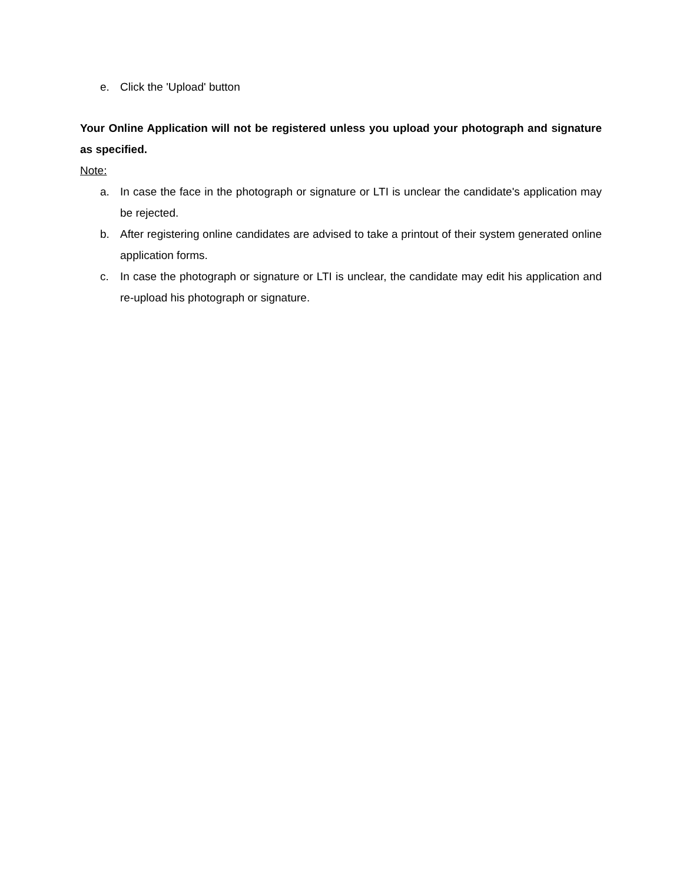e. Click the 'Upload' button
Your Online Application will not be registered unless you upload your photograph and signature as specified.
Note:
a. In case the face in the photograph or signature or LTI is unclear the candidate's application may be rejected.
b. After registering online candidates are advised to take a printout of their system generated online application forms.
c. In case the photograph or signature or LTI is unclear, the candidate may edit his application and re-upload his photograph or signature.